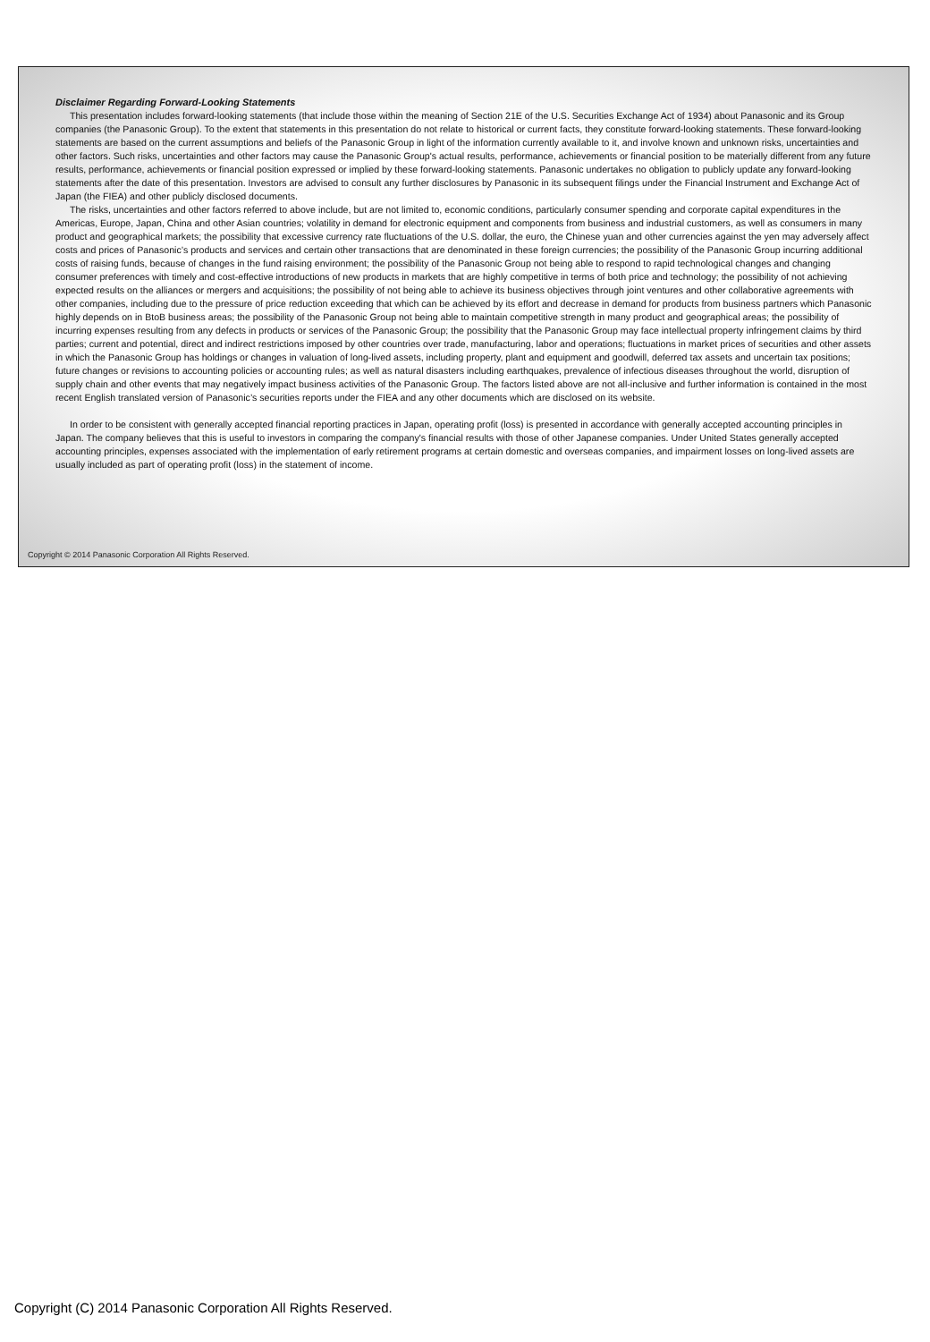Disclaimer Regarding Forward-Looking Statements
This presentation includes forward-looking statements (that include those within the meaning of Section 21E of the U.S. Securities Exchange Act of 1934) about Panasonic and its Group companies (the Panasonic Group). To the extent that statements in this presentation do not relate to historical or current facts, they constitute forward-looking statements. These forward-looking statements are based on the current assumptions and beliefs of the Panasonic Group in light of the information currently available to it, and involve known and unknown risks, uncertainties and other factors. Such risks, uncertainties and other factors may cause the Panasonic Group's actual results, performance, achievements or financial position to be materially different from any future results, performance, achievements or financial position expressed or implied by these forward-looking statements. Panasonic undertakes no obligation to publicly update any forward-looking statements after the date of this presentation. Investors are advised to consult any further disclosures by Panasonic in its subsequent filings under the Financial Instrument and Exchange Act of Japan (the FIEA) and other publicly disclosed documents.
The risks, uncertainties and other factors referred to above include, but are not limited to, economic conditions, particularly consumer spending and corporate capital expenditures in the Americas, Europe, Japan, China and other Asian countries; volatility in demand for electronic equipment and components from business and industrial customers, as well as consumers in many product and geographical markets; the possibility that excessive currency rate fluctuations of the U.S. dollar, the euro, the Chinese yuan and other currencies against the yen may adversely affect costs and prices of Panasonic’s products and services and certain other transactions that are denominated in these foreign currencies; the possibility of the Panasonic Group incurring additional costs of raising funds, because of changes in the fund raising environment; the possibility of the Panasonic Group not being able to respond to rapid technological changes and changing consumer preferences with timely and cost-effective introductions of new products in markets that are highly competitive in terms of both price and technology; the possibility of not achieving expected results on the alliances or mergers and acquisitions; the possibility of not being able to achieve its business objectives through joint ventures and other collaborative agreements with other companies, including due to the pressure of price reduction exceeding that which can be achieved by its effort and decrease in demand for products from business partners which Panasonic highly depends on in BtoB business areas; the possibility of the Panasonic Group not being able to maintain competitive strength in many product and geographical areas; the possibility of incurring expenses resulting from any defects in products or services of the Panasonic Group; the possibility that the Panasonic Group may face intellectual property infringement claims by third parties; current and potential, direct and indirect restrictions imposed by other countries over trade, manufacturing, labor and operations; fluctuations in market prices of securities and other assets in which the Panasonic Group has holdings or changes in valuation of long-lived assets, including property, plant and equipment and goodwill, deferred tax assets and uncertain tax positions; future changes or revisions to accounting policies or accounting rules; as well as natural disasters including earthquakes, prevalence of infectious diseases throughout the world, disruption of supply chain and other events that may negatively impact business activities of the Panasonic Group. The factors listed above are not all-inclusive and further information is contained in the most recent English translated version of Panasonic’s securities reports under the FIEA and any other documents which are disclosed on its website.
In order to be consistent with generally accepted financial reporting practices in Japan, operating profit (loss) is presented in accordance with generally accepted accounting principles in Japan. The company believes that this is useful to investors in comparing the company's financial results with those of other Japanese companies. Under United States generally accepted accounting principles, expenses associated with the implementation of early retirement programs at certain domestic and overseas companies, and impairment losses on long-lived assets are usually included as part of operating profit (loss) in the statement of income.
Copyright © 2014 Panasonic Corporation All Rights Reserved.
Copyright (C) 2014 Panasonic Corporation All Rights Reserved.